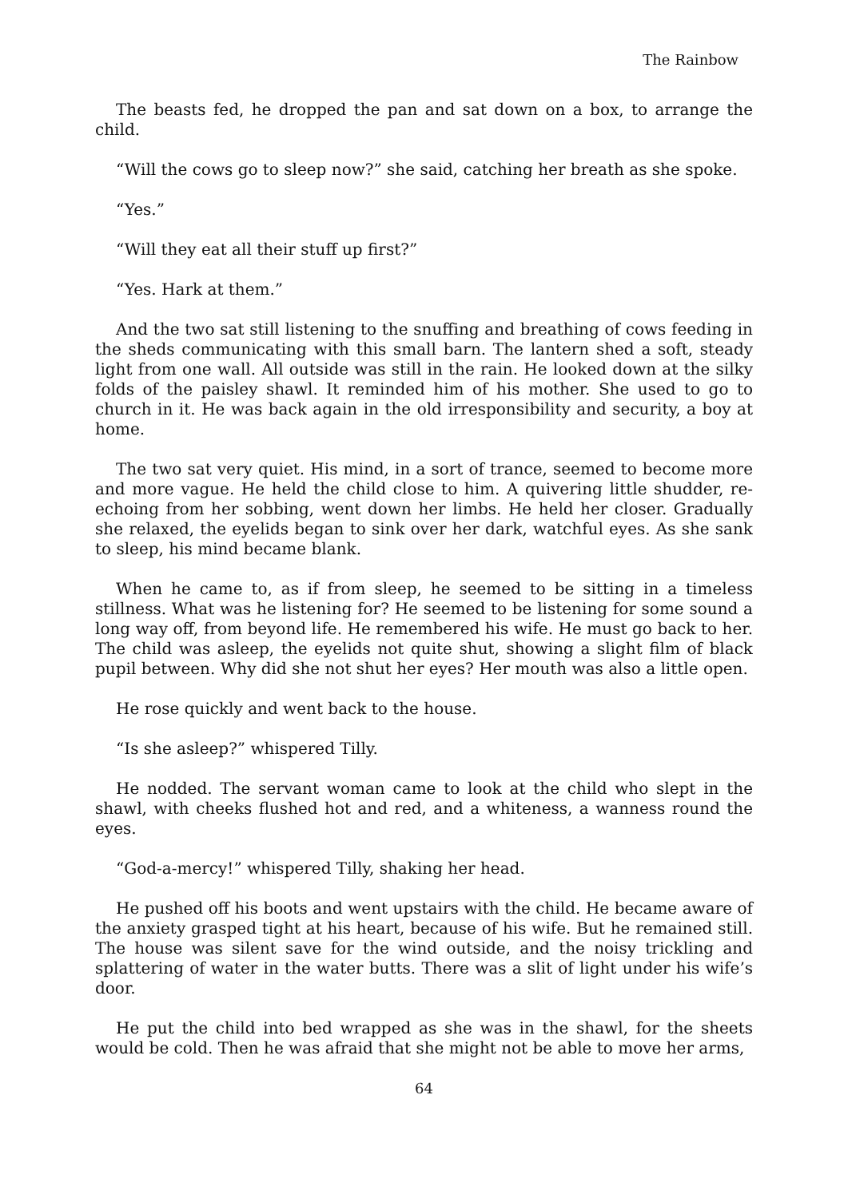The Rainbow
The beasts fed, he dropped the pan and sat down on a box, to arrange the child.
“Will the cows go to sleep now?” she said, catching her breath as she spoke.
“Yes.”
“Will they eat all their stuff up first?”
“Yes. Hark at them.”
And the two sat still listening to the snuffing and breathing of cows feeding in the sheds communicating with this small barn. The lantern shed a soft, steady light from one wall. All outside was still in the rain. He looked down at the silky folds of the paisley shawl. It reminded him of his mother. She used to go to church in it. He was back again in the old irresponsibility and security, a boy at home.
The two sat very quiet. His mind, in a sort of trance, seemed to become more and more vague. He held the child close to him. A quivering little shudder, re-echoing from her sobbing, went down her limbs. He held her closer. Gradually she relaxed, the eyelids began to sink over her dark, watchful eyes. As she sank to sleep, his mind became blank.
When he came to, as if from sleep, he seemed to be sitting in a timeless stillness. What was he listening for? He seemed to be listening for some sound a long way off, from beyond life. He remembered his wife. He must go back to her. The child was asleep, the eyelids not quite shut, showing a slight film of black pupil between. Why did she not shut her eyes? Her mouth was also a little open.
He rose quickly and went back to the house.
“Is she asleep?” whispered Tilly.
He nodded. The servant woman came to look at the child who slept in the shawl, with cheeks flushed hot and red, and a whiteness, a wanness round the eyes.
“God-a-mercy!” whispered Tilly, shaking her head.
He pushed off his boots and went upstairs with the child. He became aware of the anxiety grasped tight at his heart, because of his wife. But he remained still. The house was silent save for the wind outside, and the noisy trickling and splattering of water in the water butts. There was a slit of light under his wife’s door.
He put the child into bed wrapped as she was in the shawl, for the sheets would be cold. Then he was afraid that she might not be able to move her arms,
64